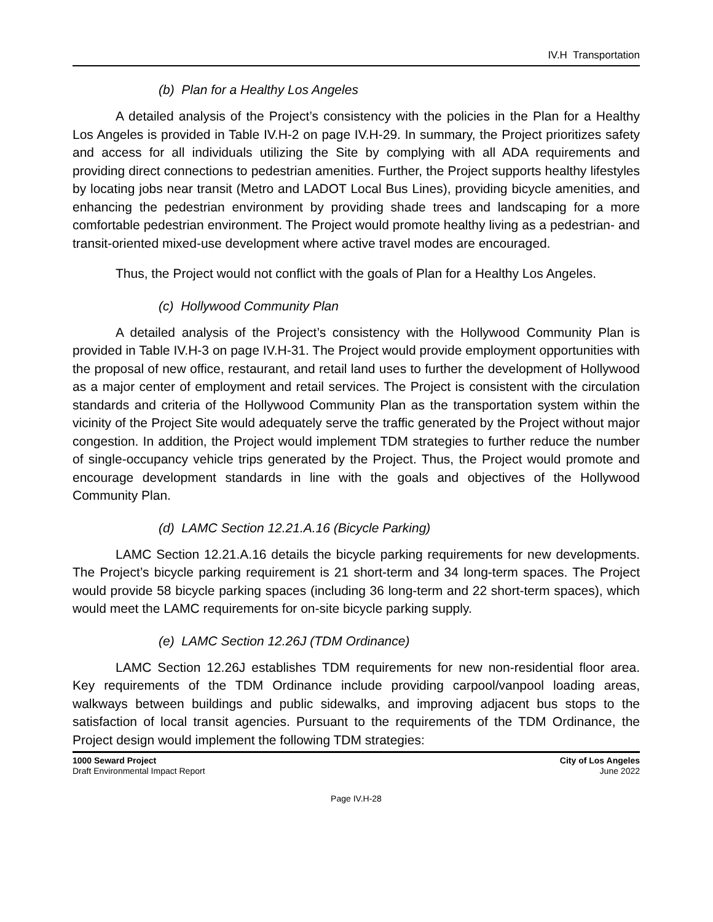IV.H Transportation
(b) Plan for a Healthy Los Angeles
A detailed analysis of the Project’s consistency with the policies in the Plan for a Healthy Los Angeles is provided in Table IV.H-2 on page IV.H-29. In summary, the Project prioritizes safety and access for all individuals utilizing the Site by complying with all ADA requirements and providing direct connections to pedestrian amenities. Further, the Project supports healthy lifestyles by locating jobs near transit (Metro and LADOT Local Bus Lines), providing bicycle amenities, and enhancing the pedestrian environment by providing shade trees and landscaping for a more comfortable pedestrian environment. The Project would promote healthy living as a pedestrian- and transit-oriented mixed-use development where active travel modes are encouraged.
Thus, the Project would not conflict with the goals of Plan for a Healthy Los Angeles.
(c) Hollywood Community Plan
A detailed analysis of the Project’s consistency with the Hollywood Community Plan is provided in Table IV.H-3 on page IV.H-31. The Project would provide employment opportunities with the proposal of new office, restaurant, and retail land uses to further the development of Hollywood as a major center of employment and retail services. The Project is consistent with the circulation standards and criteria of the Hollywood Community Plan as the transportation system within the vicinity of the Project Site would adequately serve the traffic generated by the Project without major congestion. In addition, the Project would implement TDM strategies to further reduce the number of single-occupancy vehicle trips generated by the Project. Thus, the Project would promote and encourage development standards in line with the goals and objectives of the Hollywood Community Plan.
(d) LAMC Section 12.21.A.16 (Bicycle Parking)
LAMC Section 12.21.A.16 details the bicycle parking requirements for new developments. The Project’s bicycle parking requirement is 21 short-term and 34 long-term spaces. The Project would provide 58 bicycle parking spaces (including 36 long-term and 22 short-term spaces), which would meet the LAMC requirements for on-site bicycle parking supply.
(e) LAMC Section 12.26J (TDM Ordinance)
LAMC Section 12.26J establishes TDM requirements for new non-residential floor area. Key requirements of the TDM Ordinance include providing carpool/vanpool loading areas, walkways between buildings and public sidewalks, and improving adjacent bus stops to the satisfaction of local transit agencies. Pursuant to the requirements of the TDM Ordinance, the Project design would implement the following TDM strategies:
1000 Seward Project
Draft Environmental Impact Report
City of Los Angeles
June 2022
Page IV.H-28